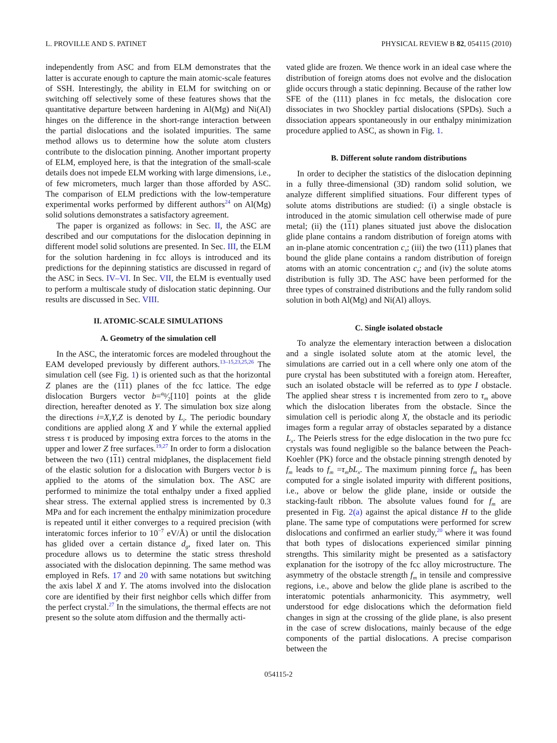L. PROVILLE AND S. PATINET PHYSICAL REVIEW B 82, 054115 (2010)
independently from ASC and from ELM demonstrates that the latter is accurate enough to capture the main atomic-scale features of SSH. Interestingly, the ability in ELM for switching on or switching off selectively some of these features shows that the quantitative departure between hardening in Al(Mg) and Ni(Al) hinges on the difference in the short-range interaction between the partial dislocations and the isolated impurities. The same method allows us to determine how the solute atom clusters contribute to the dislocation pinning. Another important property of ELM, employed here, is that the integration of the small-scale details does not impede ELM working with large dimensions, i.e., of few micrometers, much larger than those afforded by ASC. The comparison of ELM predictions with the low-temperature experimental works performed by different authors<sup>24</sup> on Al(Mg) solid solutions demonstrates a satisfactory agreement.
The paper is organized as follows: in Sec. II, the ASC are described and our computations for the dislocation depinning in different model solid solutions are presented. In Sec. III, the ELM for the solution hardening in fcc alloys is introduced and its predictions for the depinning statistics are discussed in regard of the ASC in Secs. IV–VI. In Sec. VII, the ELM is eventually used to perform a multiscale study of dislocation static depinning. Our results are discussed in Sec. VIII.
II. ATOMIC-SCALE SIMULATIONS
A. Geometry of the simulation cell
In the ASC, the interatomic forces are modeled throughout the EAM developed previously by different authors.<sup>13–15,23,25,26</sup> The simulation cell (see Fig. 1) is oriented such as that the horizontal Z planes are the (111) planes of the fcc lattice. The edge dislocation Burgers vector b=a<sub>0</sub>⁄2[110] points at the glide direction, hereafter denoted as Y. The simulation box size along the directions i=X,Y,Z is denoted by L<sub>i</sub>. The periodic boundary conditions are applied along X and Y while the external applied stress τ is produced by imposing extra forces to the atoms in the upper and lower Z free surfaces.<sup>19,27</sup> In order to form a dislocation between the two (111) central midplanes, the displacement field of the elastic solution for a dislocation with Burgers vector b is applied to the atoms of the simulation box. The ASC are performed to minimize the total enthalpy under a fixed applied shear stress. The external applied stress is incremented by 0.3 MPa and for each increment the enthalpy minimization procedure is repeated until it either converges to a required precision (with interatomic forces inferior to 10<sup>−7</sup> eV/Å) or until the dislocation has glided over a certain distance d<sub>g</sub>, fixed later on. This procedure allows us to determine the static stress threshold associated with the dislocation depinning. The same method was employed in Refs. 17 and 20 with same notations but switching the axis label X and Y. The atoms involved into the dislocation core are identified by their first neighbor cells which differ from the perfect crystal.<sup>27</sup> In the simulations, the thermal effects are not present so the solute atom diffusion and the thermally acti-
vated glide are frozen. We thence work in an ideal case where the distribution of foreign atoms does not evolve and the dislocation glide occurs through a static depinning. Because of the rather low SFE of the (111) planes in fcc metals, the dislocation core dissociates in two Shockley partial dislocations (SPDs). Such a dissociation appears spontaneously in our enthalpy minimization procedure applied to ASC, as shown in Fig. 1.
B. Different solute random distributions
In order to decipher the statistics of the dislocation depinning in a fully three-dimensional (3D) random solid solution, we analyze different simplified situations. Four different types of solute atoms distributions are studied: (i) a single obstacle is introduced in the atomic simulation cell otherwise made of pure metal; (ii) the (111) planes situated just above the dislocation glide plane contains a random distribution of foreign atoms with an in-plane atomic concentration c<sub>s</sub>; (iii) the two (111) planes that bound the glide plane contains a random distribution of foreign atoms with an atomic concentration c<sub>s</sub>; and (iv) the solute atoms distribution is fully 3D. The ASC have been performed for the three types of constrained distributions and the fully random solid solution in both Al(Mg) and Ni(Al) alloys.
C. Single isolated obstacle
To analyze the elementary interaction between a dislocation and a single isolated solute atom at the atomic level, the simulations are carried out in a cell where only one atom of the pure crystal has been substituted with a foreign atom. Hereafter, such an isolated obstacle will be referred as to type I obstacle. The applied shear stress τ is incremented from zero to τ<sub>m</sub> above which the dislocation liberates from the obstacle. Since the simulation cell is periodic along X, the obstacle and its periodic images form a regular array of obstacles separated by a distance L<sub>x</sub>. The Peierls stress for the edge dislocation in the two pure fcc crystals was found negligible so the balance between the Peach-Koehler (PK) force and the obstacle pinning strength denoted by f<sub>m</sub> leads to f<sub>m</sub> =τ<sub>m</sub>bL<sub>x</sub>. The maximum pinning force f<sub>m</sub> has been computed for a single isolated impurity with different positions, i.e., above or below the glide plane, inside or outside the stacking-fault ribbon. The absolute values found for f<sub>m</sub> are presented in Fig. 2(a) against the apical distance H to the glide plane. The same type of computations were performed for screw dislocations and confirmed an earlier study,<sup>20</sup> where it was found that both types of dislocations experienced similar pinning strengths. This similarity might be presented as a satisfactory explanation for the isotropy of the fcc alloy microstructure. The asymmetry of the obstacle strength f<sub>m</sub> in tensile and compressive regions, i.e., above and below the glide plane is ascribed to the interatomic potentials anharmonicity. This asymmetry, well understood for edge dislocations which the deformation field changes in sign at the crossing of the glide plane, is also present in the case of screw dislocations, mainly because of the edge components of the partial dislocations. A precise comparison between the
054115-2